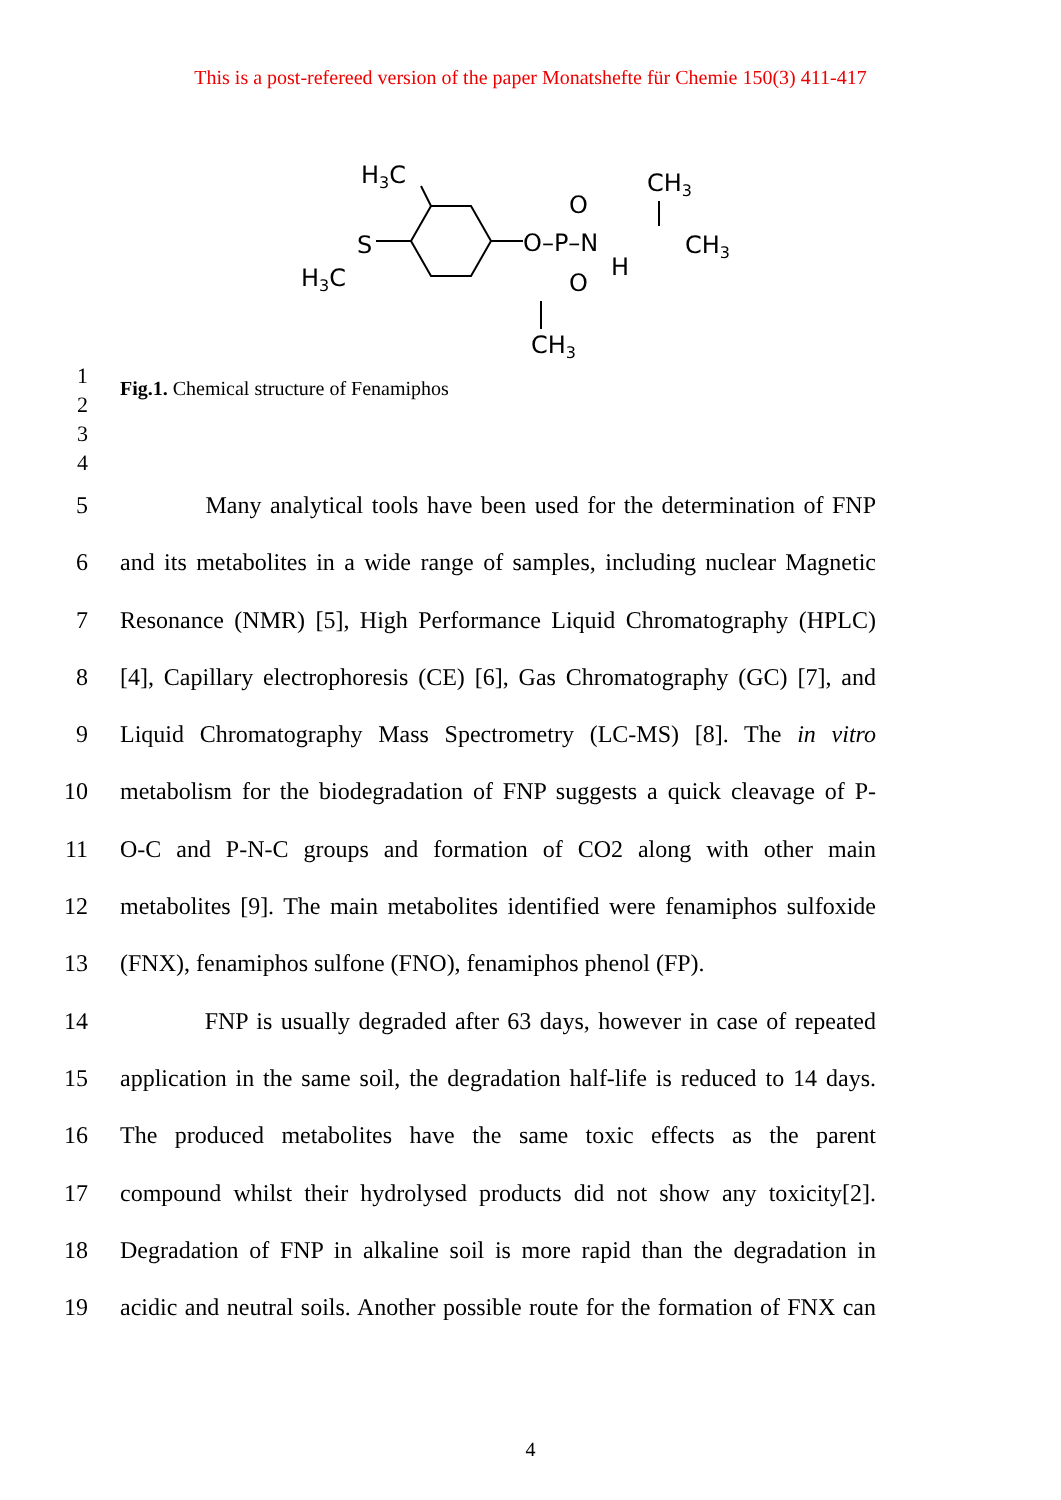This is a post-refereed version of the paper Monatshefte für Chemie 150(3) 411-417
H3C
H3C
S
O–P–N
O
O
H
CH3
CH3
CH3
1
2
Fig.1. Chemical structure of Fenamiphos
3
4
5 Many analytical tools have been used for the determination of FNP
6 and its metabolites in a wide range of samples, including nuclear Magnetic
7 Resonance (NMR) [5], High Performance Liquid Chromatography (HPLC)
8 [4], Capillary electrophoresis (CE) [6], Gas Chromatography (GC) [7], and
9 Liquid Chromatography Mass Spectrometry (LC-MS) [8]. The in vitro
10 metabolism for the biodegradation of FNP suggests a quick cleavage of P-
11 O-C and P-N-C groups and formation of CO2 along with other main
12 metabolites [9]. The main metabolites identified were fenamiphos sulfoxide
13 (FNX), fenamiphos sulfone (FNO), fenamiphos phenol (FP).
14 FNP is usually degraded after 63 days, however in case of repeated
15 application in the same soil, the degradation half-life is reduced to 14 days.
16 The produced metabolites have the same toxic effects as the parent
17 compound whilst their hydrolysed products did not show any toxicity[2].
18 Degradation of FNP in alkaline soil is more rapid than the degradation in
19 acidic and neutral soils. Another possible route for the formation of FNX can
4